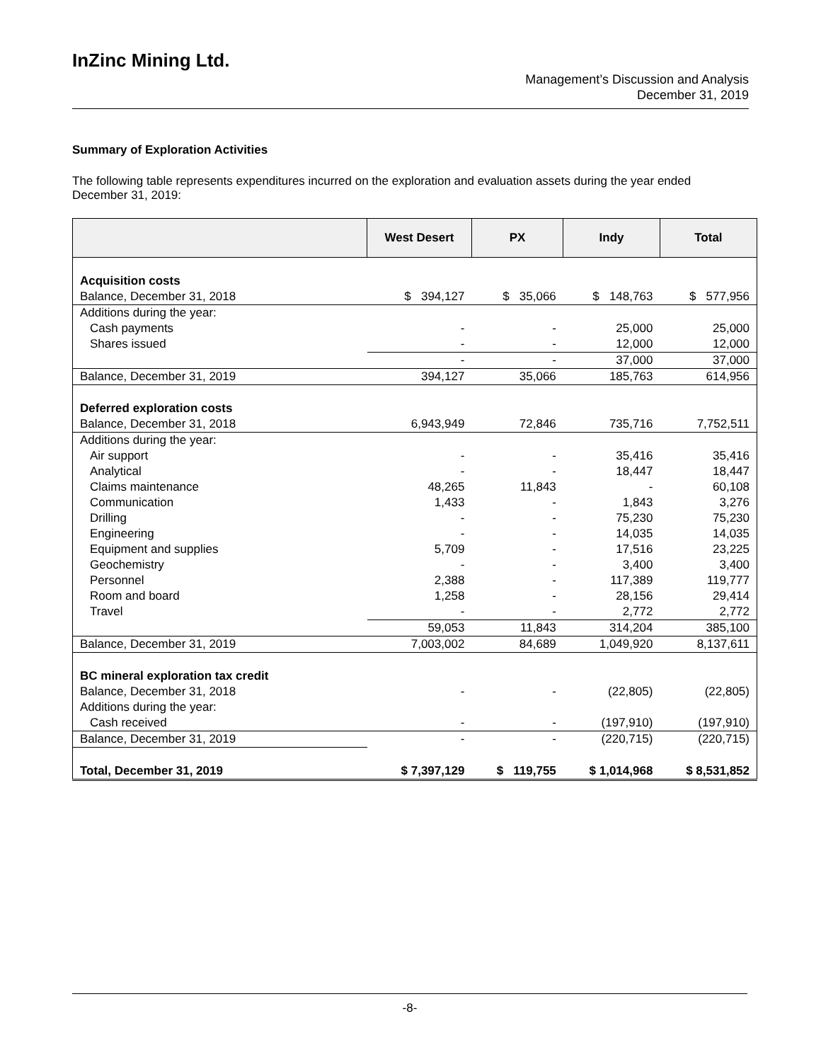InZinc Mining Ltd.
Management’s Discussion and Analysis
December 31, 2019
Summary of Exploration Activities
The following table represents expenditures incurred on the exploration and evaluation assets during the year ended December 31, 2019:
| | West Desert | PX | Indy | Total |
| --- | --- | --- | --- | --- |
| Acquisition costs | | | | |
| Balance, December 31, 2018 | $ 394,127 | $ 35,066 | $ 148,763 | $ 577,956 |
| Additions during the year: | | | | |
| Cash payments | - | - | 25,000 | 25,000 |
| Shares issued | - | - | 12,000 | 12,000 |
| | - | - | 37,000 | 37,000 |
| Balance, December 31, 2019 | 394,127 | 35,066 | 185,763 | 614,956 |
| Deferred exploration costs | | | | |
| Balance, December 31, 2018 | 6,943,949 | 72,846 | 735,716 | 7,752,511 |
| Additions during the year: | | | | |
| Air support | - | - | 35,416 | 35,416 |
| Analytical | - | - | 18,447 | 18,447 |
| Claims maintenance | 48,265 | 11,843 | - | 60,108 |
| Communication | 1,433 | - | 1,843 | 3,276 |
| Drilling | - | - | 75,230 | 75,230 |
| Engineering | - | - | 14,035 | 14,035 |
| Equipment and supplies | 5,709 | - | 17,516 | 23,225 |
| Geochemistry | - | - | 3,400 | 3,400 |
| Personnel | 2,388 | - | 117,389 | 119,777 |
| Room and board | 1,258 | - | 28,156 | 29,414 |
| Travel | - | - | 2,772 | 2,772 |
| | 59,053 | 11,843 | 314,204 | 385,100 |
| Balance, December 31, 2019 | 7,003,002 | 84,689 | 1,049,920 | 8,137,611 |
| BC mineral exploration tax credit | | | | |
| Balance, December 31, 2018 | - | - | (22,805) | (22,805) |
| Additions during the year: | | | | |
| Cash received | - | - | (197,910) | (197,910) |
| Balance, December 31, 2019 | - | - | (220,715) | (220,715) |
| Total, December 31, 2019 | $ 7,397,129 | $ 119,755 | $ 1,014,968 | $ 8,531,852 |
-8-